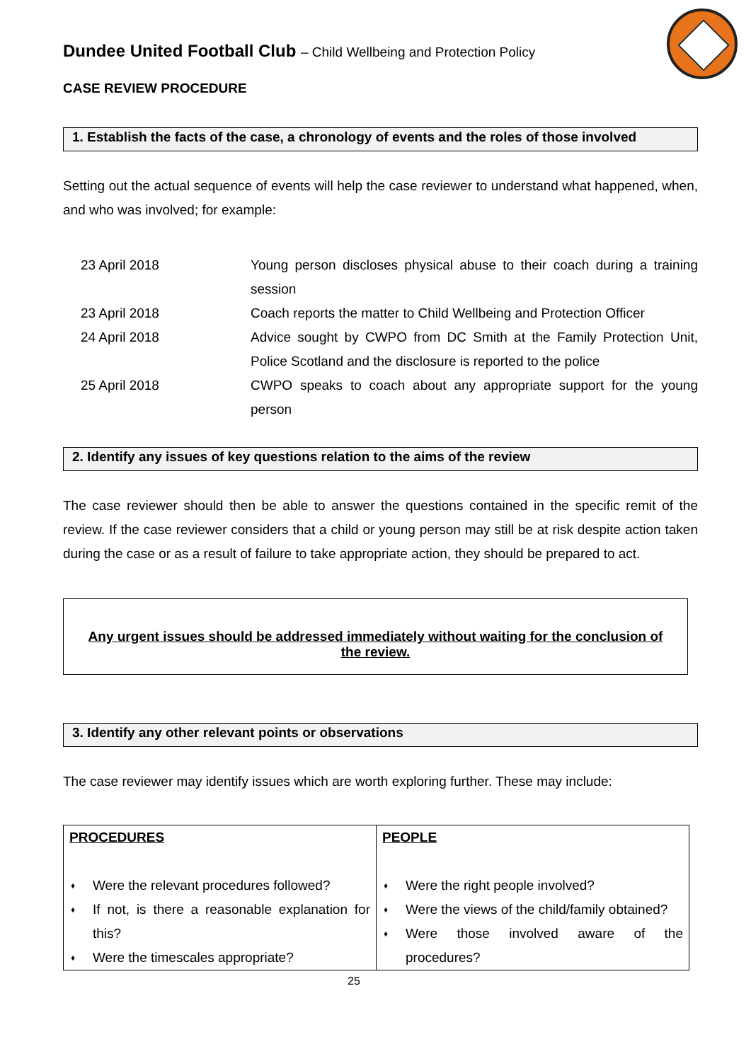Dundee United Football Club – Child Wellbeing and Protection Policy
CASE REVIEW PROCEDURE
1. Establish the facts of the case, a chronology of events and the roles of those involved
Setting out the actual sequence of events will help the case reviewer to understand what happened, when, and who was involved; for example:
| 23 April 2018 | Young person discloses physical abuse to their coach during a training session |
| 23 April 2018 | Coach reports the matter to Child Wellbeing and Protection Officer |
| 24 April 2018 | Advice sought by CWPO from DC Smith at the Family Protection Unit, Police Scotland and the disclosure is reported to the police |
| 25 April 2018 | CWPO speaks to coach about any appropriate support for the young person |
2. Identify any issues of key questions relation to the aims of the review
The case reviewer should then be able to answer the questions contained in the specific remit of the review. If the case reviewer considers that a child or young person may still be at risk despite action taken during the case or as a result of failure to take appropriate action, they should be prepared to act.
Any urgent issues should be addressed immediately without waiting for the conclusion of the review.
3. Identify any other relevant points or observations
The case reviewer may identify issues which are worth exploring further. These may include:
| PROCEDURES ♦ Were the relevant procedures followed? ♦ If not, is there a reasonable explanation for this? ♦ Were the timescales appropriate? | PEOPLE ♦ Were the right people involved? ♦ Were the views of the child/family obtained? ♦ Were those involved aware of the procedures? |
25